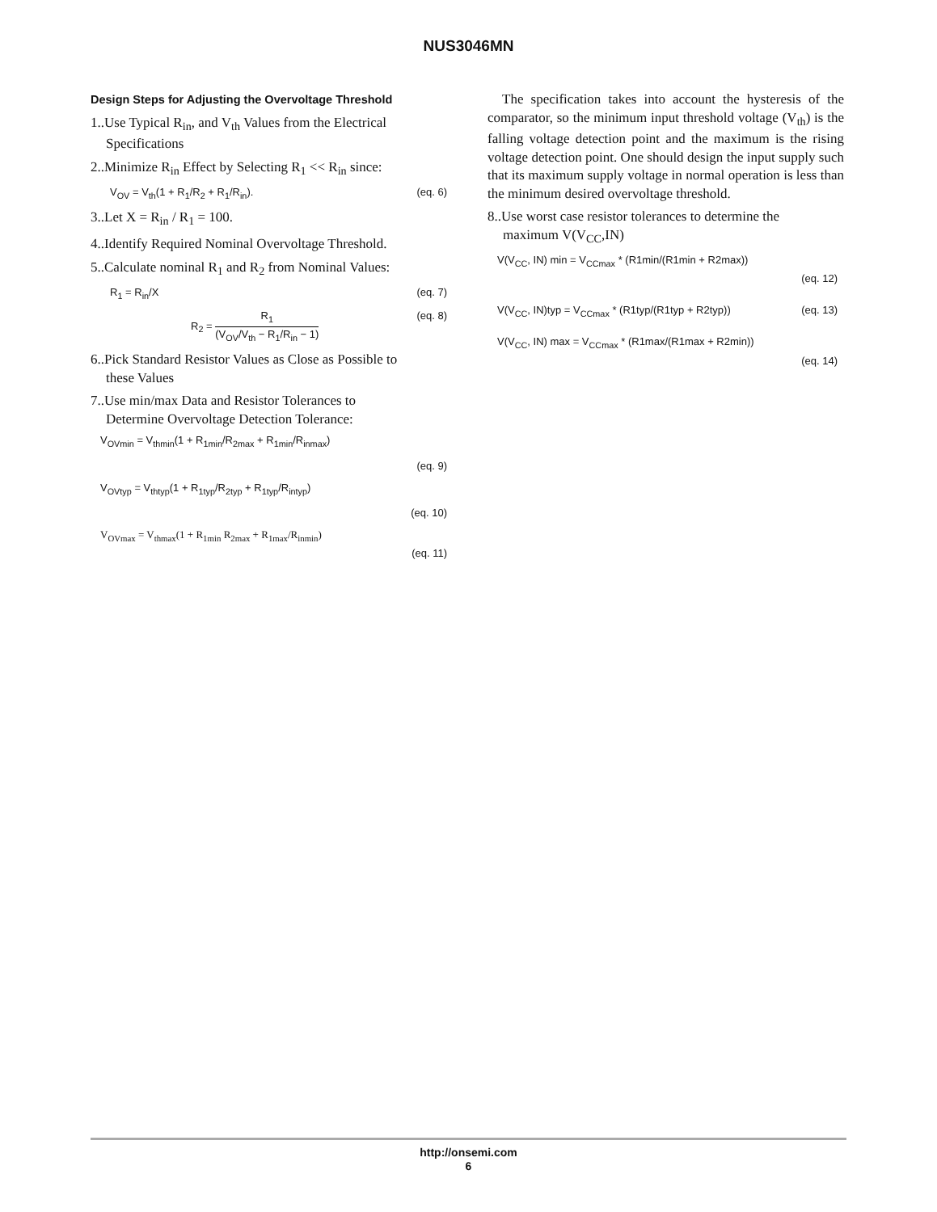NUS3046MN
Design Steps for Adjusting the Overvoltage Threshold
1..Use Typical R<sub>in</sub>, and V<sub>th</sub> Values from the Electrical
Specifications
2..Minimize R<sub>in</sub> Effect by Selecting R<sub>1</sub> << R<sub>in</sub> since:
V<sub>OV</sub> = V<sub>th</sub>(1 + R<sub>1</sub>/R<sub>2</sub> + R<sub>1</sub>/R<sub>in</sub>). (eq. 6)
3..Let X = R<sub>in</sub> / R<sub>1</sub> = 100.
4..Identify Required Nominal Overvoltage Threshold.
5..Calculate nominal R<sub>1</sub> and R<sub>2</sub> from Nominal Values:
R<sub>1</sub> = R<sub>in</sub>/X (eq. 7)
R<sub>2</sub> = R<sub>1</sub> (V<sub>OV</sub>/V<sub>th</sub> − R<sub>1</sub>/R<sub>in</sub> − 1) (eq. 8)
6..Pick Standard Resistor Values as Close as Possible to
these Values
7..Use min/max Data and Resistor Tolerances to
Determine Overvoltage Detection Tolerance:
V<sub>OVmin</sub> = V<sub>thmin</sub>(1 + R<sub>1min</sub>/R<sub>2max</sub> + R<sub>1min</sub>/R<sub>inmax</sub>)
(eq. 9)
V<sub>OVtyp</sub> = V<sub>thtyp</sub>(1 + R<sub>1typ</sub>/R<sub>2typ</sub> + R<sub>1typ</sub>/R<sub>intyp</sub>)
(eq. 10)
V<sub>OVmax</sub> = V<sub>thmax</sub>(1 + R<sub>1min</sub> R<sub>2max</sub> + R<sub>1max</sub>/R<sub>inmin</sub>)
(eq. 11)
The specification takes into account the hysteresis of the comparator, so the minimum input threshold voltage (V<sub>th</sub>) is the falling voltage detection point and the maximum is the rising voltage detection point. One should design the input supply such that its maximum supply voltage in normal operation is less than the minimum desired overvoltage threshold.
8..Use worst case resistor tolerances to determine the
maximum V(V<sub>CC</sub>,IN)
V(V<sub>CC</sub>, IN) min = V<sub>CCmax</sub> * (R1min/(R1min + R2max))
(eq. 12)
V(V<sub>CC</sub>, IN)typ = V<sub>CCmax</sub> * (R1typ/(R1typ + R2typ)) (eq. 13)
V(V<sub>CC</sub>, IN) max = V<sub>CCmax</sub> * (R1max/(R1max + R2min))
(eq. 14)
http://onsemi.com
6